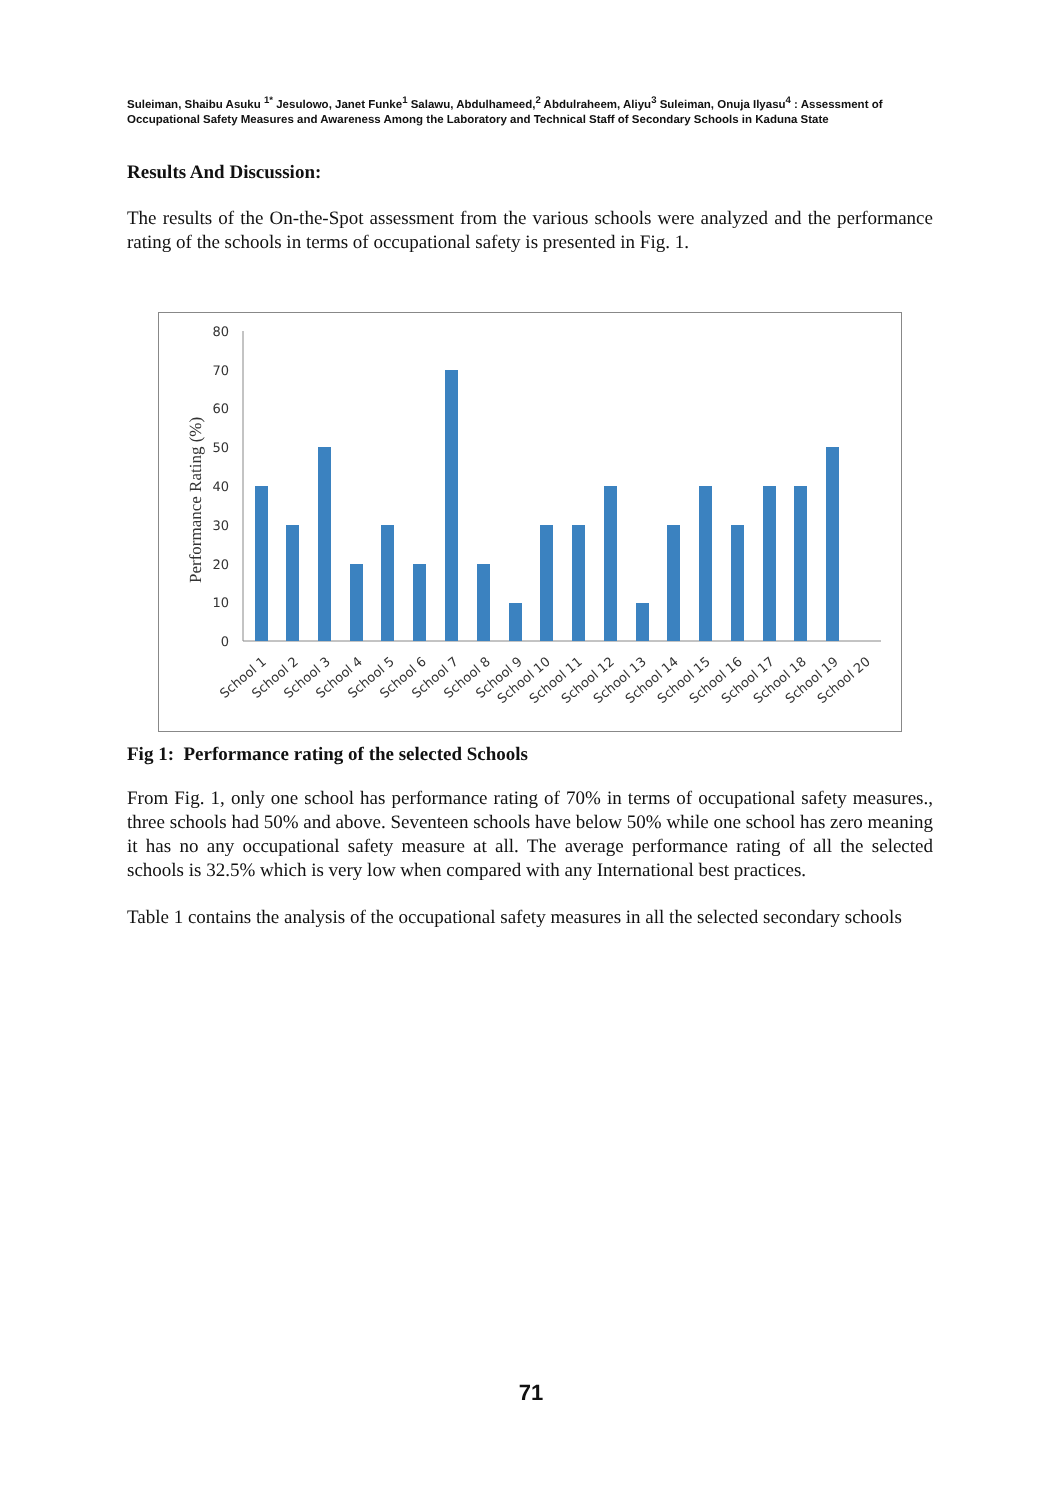Suleiman, Shaibu Asuku <sup>1*</sup> Jesulowo, Janet Funke<sup>1</sup> Salawu, Abdulhameed,<sup>2</sup> Abdulraheem, Aliyu<sup>3</sup> Suleiman, Onuja Ilyasu<sup>4</sup> : Assessment of Occupational Safety Measures and Awareness Among the Laboratory and Technical Staff of Secondary Schools in Kaduna State
Results And Discussion:
The results of the On-the-Spot assessment from the various schools were analyzed and the performance rating of the schools in terms of occupational safety is presented in Fig. 1.
Performance Rating (%)
0
10
20
30
40
50
60
70
80
School 1
School 2
School 3
School 4
School 5
School 6
School 7
School 8
School 9
School 10
School 11
School 12
School 13
School 14
School 15
School 16
School 17
School 18
School 19
School 20
Fig 1: Performance rating of the selected Schools
From Fig. 1, only one school has performance rating of 70% in terms of occupational safety measures., three schools had 50% and above. Seventeen schools have below 50% while one school has zero meaning it has no any occupational safety measure at all. The average performance rating of all the selected schools is 32.5% which is very low when compared with any International best practices.
Table 1 contains the analysis of the occupational safety measures in all the selected secondary schools
71